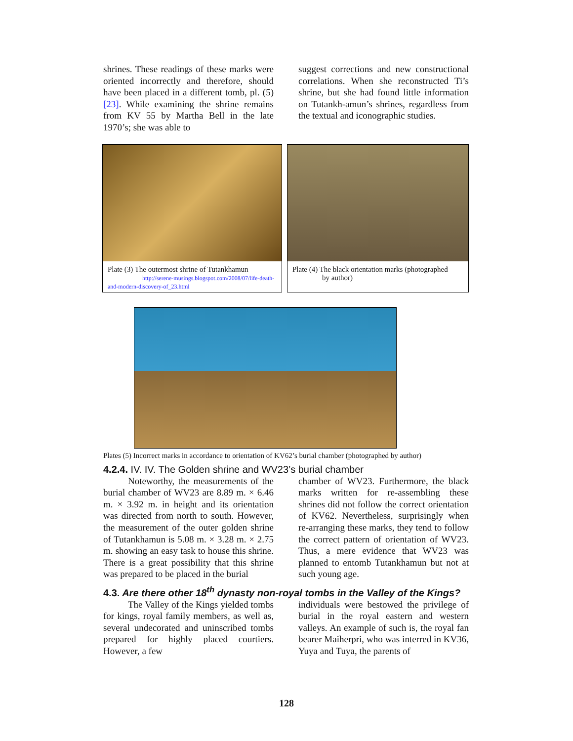shrines. These readings of these marks were oriented incorrectly and therefore, should have been placed in a different tomb, pl. (5) [23]. While examining the shrine remains from KV 55 by Martha Bell in the late 1970’s; she was able to
suggest corrections and new constructional correlations. When she reconstructed Ti’s shrine, but she had found little information on Tutankh-amun’s shrines, regardless from the textual and iconographic studies.
Plate (3) The outermost shrine of Tutankhamun
http://serene-musings.blogspot.com/2008/07/life-death-and-modern-discovery-of_23.html
Plate (4) The black orientation marks (photographed
by author)
Plates (5) Incorrect marks in accordance to orientation of KV62’s burial chamber (photographed by author)
4.2.4. IV. IV. The Golden shrine and WV23’s burial chamber
Noteworthy, the measurements of the burial chamber of WV23 are 8.89 m. × 6.46 m. × 3.92 m. in height and its orientation was directed from north to south. However, the measurement of the outer golden shrine of Tutankhamun is 5.08 m. × 3.28 m. × 2.75 m. showing an easy task to house this shrine. There is a great possibility that this shrine was prepared to be placed in the burial
chamber of WV23. Furthermore, the black marks written for re-assembling these shrines did not follow the correct orientation of KV62. Nevertheless, surprisingly when re-arranging these marks, they tend to follow the correct pattern of orientation of WV23. Thus, a mere evidence that WV23 was planned to entomb Tutankhamun but not at such young age.
4.3. Are there other 18<sup>th</sup> dynasty non-royal tombs in the Valley of the Kings?
The Valley of the Kings yielded tombs for kings, royal family members, as well as, several undecorated and uninscribed tombs prepared for highly placed courtiers. However, a few
individuals were bestowed the privilege of burial in the royal eastern and western valleys. An example of such is, the royal fan bearer Maiherpri, who was interred in KV36, Yuya and Tuya, the parents of
128